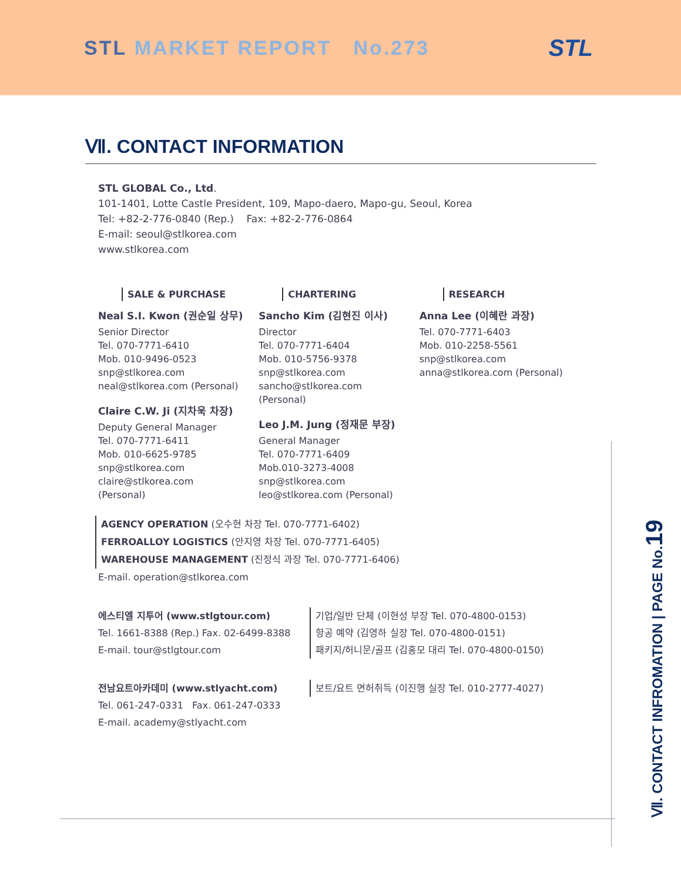STL MARKET REPORT No.273
STL
Ⅶ. CONTACT INFORMATION
STL GLOBAL Co., Ltd.
101-1401, Lotte Castle President, 109, Mapo-daero, Mapo-gu, Seoul, Korea
Tel: +82-2-776-0840 (Rep.) Fax: +82-2-776-0864
E-mail: seoul@stlkorea.com
www.stlkorea.com
SALE & PURCHASE
Neal S.I. Kwon (권순일 상무)
Senior Director
Tel. 070-7771-6410
Mob. 010-9496-0523
snp@stlkorea.com
neal@stlkorea.com (Personal)
Claire C.W. Ji (지차욱 차장)
Deputy General Manager
Tel. 070-7771-6411
Mob. 010-6625-9785
snp@stlkorea.com
claire@stlkorea.com
(Personal)
CHARTERING
Sancho Kim (김현진 이사)
Director
Tel. 070-7771-6404
Mob. 010-5756-9378
snp@stlkorea.com
sancho@stlkorea.com
(Personal)
Leo J.M. Jung (정재문 부장)
General Manager
Tel. 070-7771-6409
Mob.010-3273-4008
snp@stlkorea.com
leo@stlkorea.com (Personal)
RESEARCH
Anna Lee (이혜란 과장)
Tel. 070-7771-6403
Mob. 010-2258-5561
snp@stlkorea.com
anna@stlkorea.com (Personal)
AGENCY OPERATION (오수현 차장 Tel. 070-7771-6402)
FERROALLOY LOGISTICS (안지영 차장 Tel. 070-7771-6405)
WAREHOUSE MANAGEMENT (진정식 과장 Tel. 070-7771-6406)
E-mail. operation@stlkorea.com
에스티엘 지투어 (www.stlgtour.com)
Tel. 1661-8388 (Rep.) Fax. 02-6499-8388
E-mail. tour@stlgtour.com
기업/일반 단체 (이현성 부장 Tel. 070-4800-0153)
항공 예약 (김영하 실장 Tel. 070-4800-0151)
패키지/허니문/골프 (김홍모 대리 Tel. 070-4800-0150)
전남요트아카데미 (www.stlyacht.com)
Tel. 061-247-0331 Fax. 061-247-0333
E-mail. academy@stlyacht.com
보트/요트 면허취득 (이진행 실장 Tel. 010-2777-4027)
Ⅶ. CONTACT INFROMATION | PAGE No.19